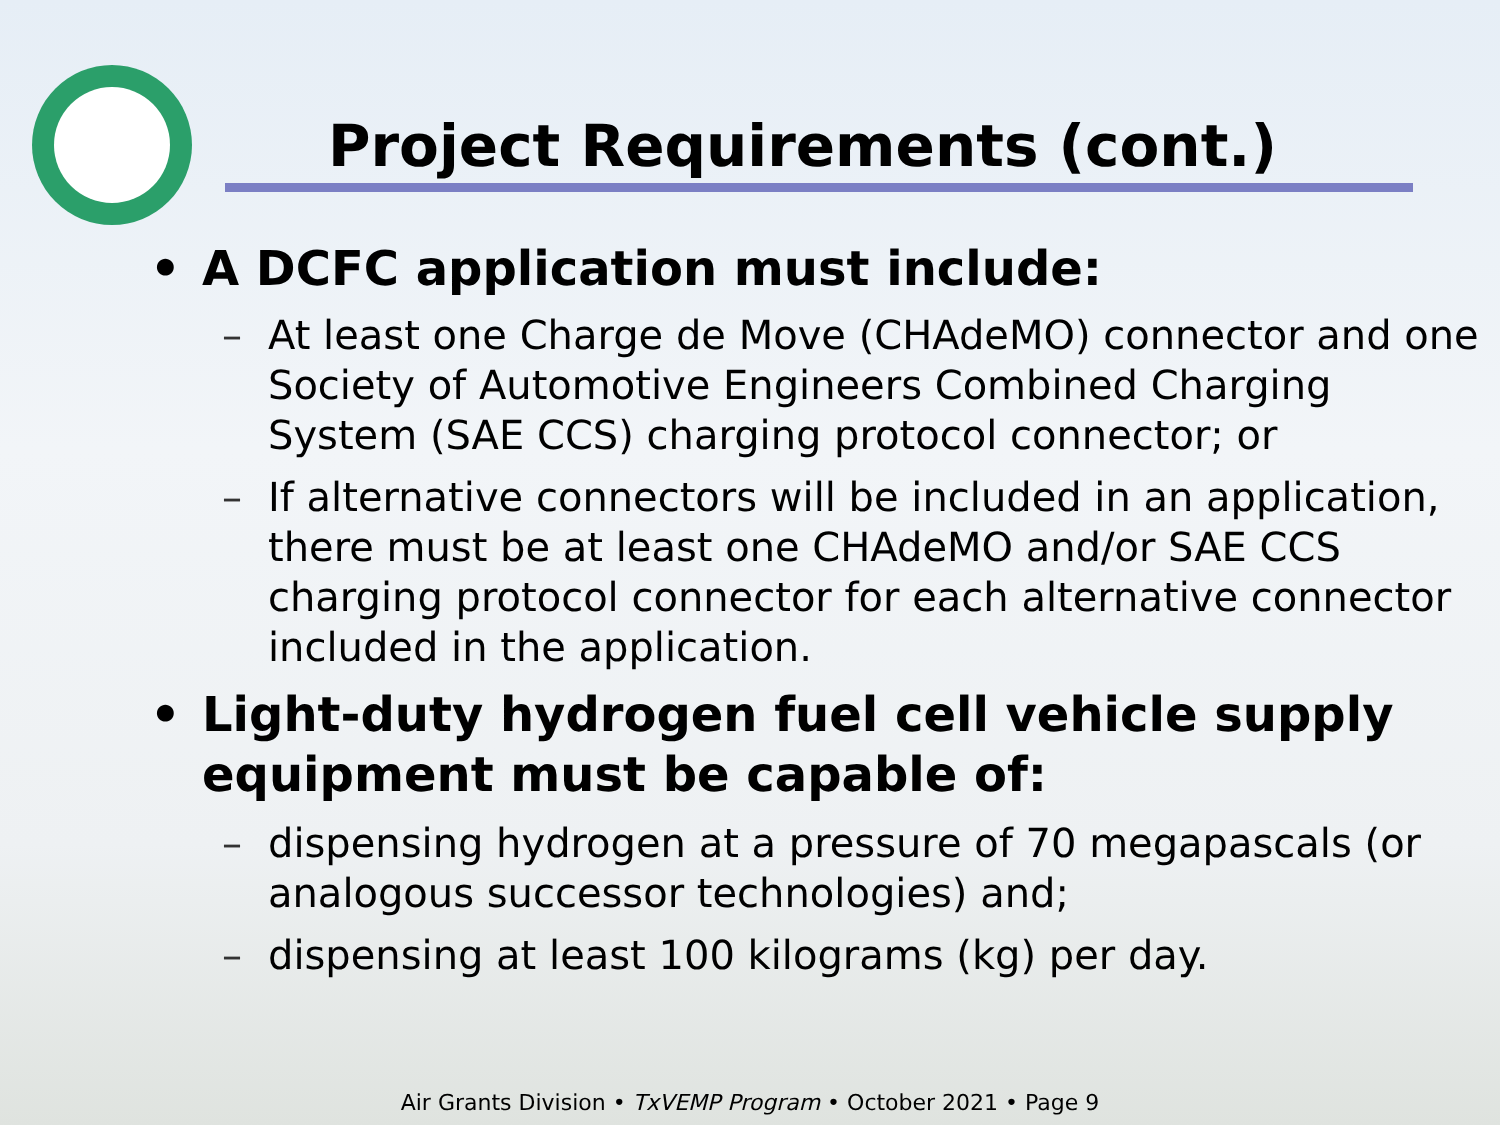Project Requirements (cont.)
• A DCFC application must include:
– At least one Charge de Move (CHAdeMO) connector and one Society of Automotive Engineers Combined Charging System (SAE CCS) charging protocol connector; or
– If alternative connectors will be included in an application, there must be at least one CHAdeMO and/or SAE CCS charging protocol connector for each alternative connector included in the application.
• Light-duty hydrogen fuel cell vehicle supply equipment must be capable of:
– dispensing hydrogen at a pressure of 70 megapascals (or analogous successor technologies) and;
– dispensing at least 100 kilograms (kg) per day.
Air Grants Division • TxVEMP Program • October 2021 • Page 9